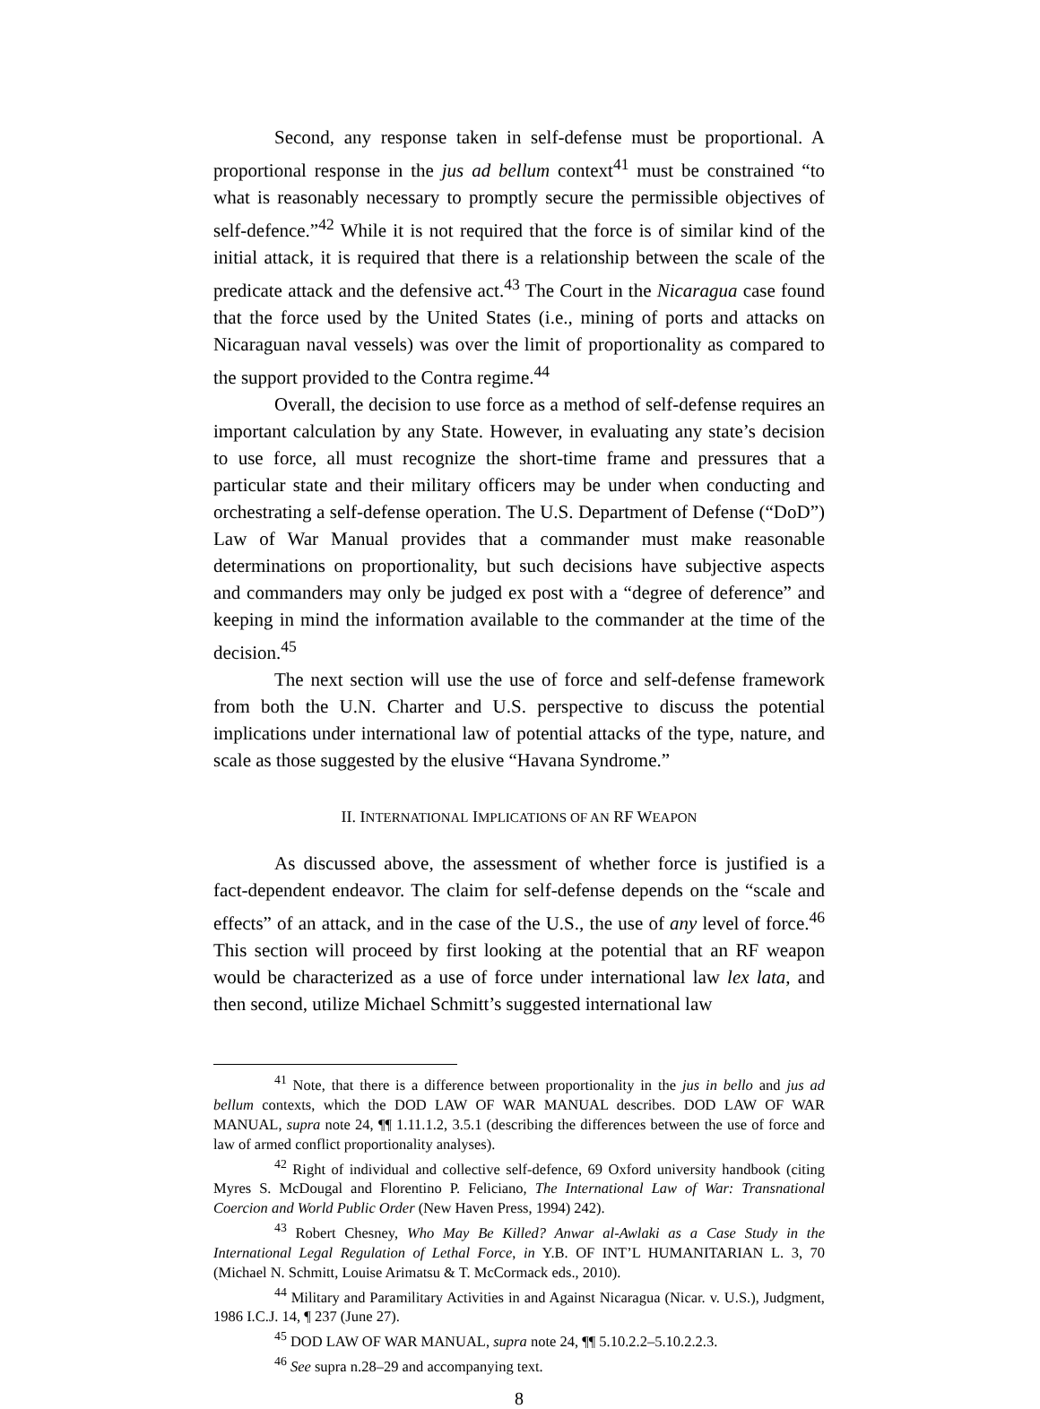Second, any response taken in self-defense must be proportional. A proportional response in the jus ad bellum context<sup>41</sup> must be constrained “to what is reasonably necessary to promptly secure the permissible objectives of self-defence.”<sup>42</sup> While it is not required that the force is of similar kind of the initial attack, it is required that there is a relationship between the scale of the predicate attack and the defensive act.<sup>43</sup> The Court in the Nicaragua case found that the force used by the United States (i.e., mining of ports and attacks on Nicaraguan naval vessels) was over the limit of proportionality as compared to the support provided to the Contra regime.<sup>44</sup>
Overall, the decision to use force as a method of self-defense requires an important calculation by any State. However, in evaluating any state’s decision to use force, all must recognize the short-time frame and pressures that a particular state and their military officers may be under when conducting and orchestrating a self-defense operation. The U.S. Department of Defense (“DoD”) Law of War Manual provides that a commander must make reasonable determinations on proportionality, but such decisions have subjective aspects and commanders may only be judged ex post with a “degree of deference” and keeping in mind the information available to the commander at the time of the decision.<sup>45</sup>
The next section will use the use of force and self-defense framework from both the U.N. Charter and U.S. perspective to discuss the potential implications under international law of potential attacks of the type, nature, and scale as those suggested by the elusive “Havana Syndrome.”
II. INTERNATIONAL IMPLICATIONS OF AN RF WEAPON
As discussed above, the assessment of whether force is justified is a fact-dependent endeavor. The claim for self-defense depends on the “scale and effects” of an attack, and in the case of the U.S., the use of any level of force.<sup>46</sup> This section will proceed by first looking at the potential that an RF weapon would be characterized as a use of force under international law lex lata, and then second, utilize Michael Schmitt’s suggested international law
<sup>41</sup> Note, that there is a difference between proportionality in the jus in bello and jus ad bellum contexts, which the DOD LAW OF WAR MANUAL describes. DOD LAW OF WAR MANUAL, supra note 24, ¶¶ 1.11.1.2, 3.5.1 (describing the differences between the use of force and law of armed conflict proportionality analyses).
<sup>42</sup> Right of individual and collective self-defence, 69 Oxford university handbook (citing Myres S. McDougal and Florentino P. Feliciano, The International Law of War: Transnational Coercion and World Public Order (New Haven Press, 1994) 242).
<sup>43</sup> Robert Chesney, Who May Be Killed? Anwar al-Awlaki as a Case Study in the International Legal Regulation of Lethal Force, in Y.B. OF INT’L HUMANITARIAN L. 3, 70 (Michael N. Schmitt, Louise Arimatsu & T. McCormack eds., 2010).
<sup>44</sup> Military and Paramilitary Activities in and Against Nicaragua (Nicar. v. U.S.), Judgment, 1986 I.C.J. 14, ¶ 237 (June 27).
<sup>45</sup> DOD LAW OF WAR MANUAL, supra note 24, ¶¶ 5.10.2.2–5.10.2.2.3.
<sup>46</sup> See supra n.28–29 and accompanying text.
8